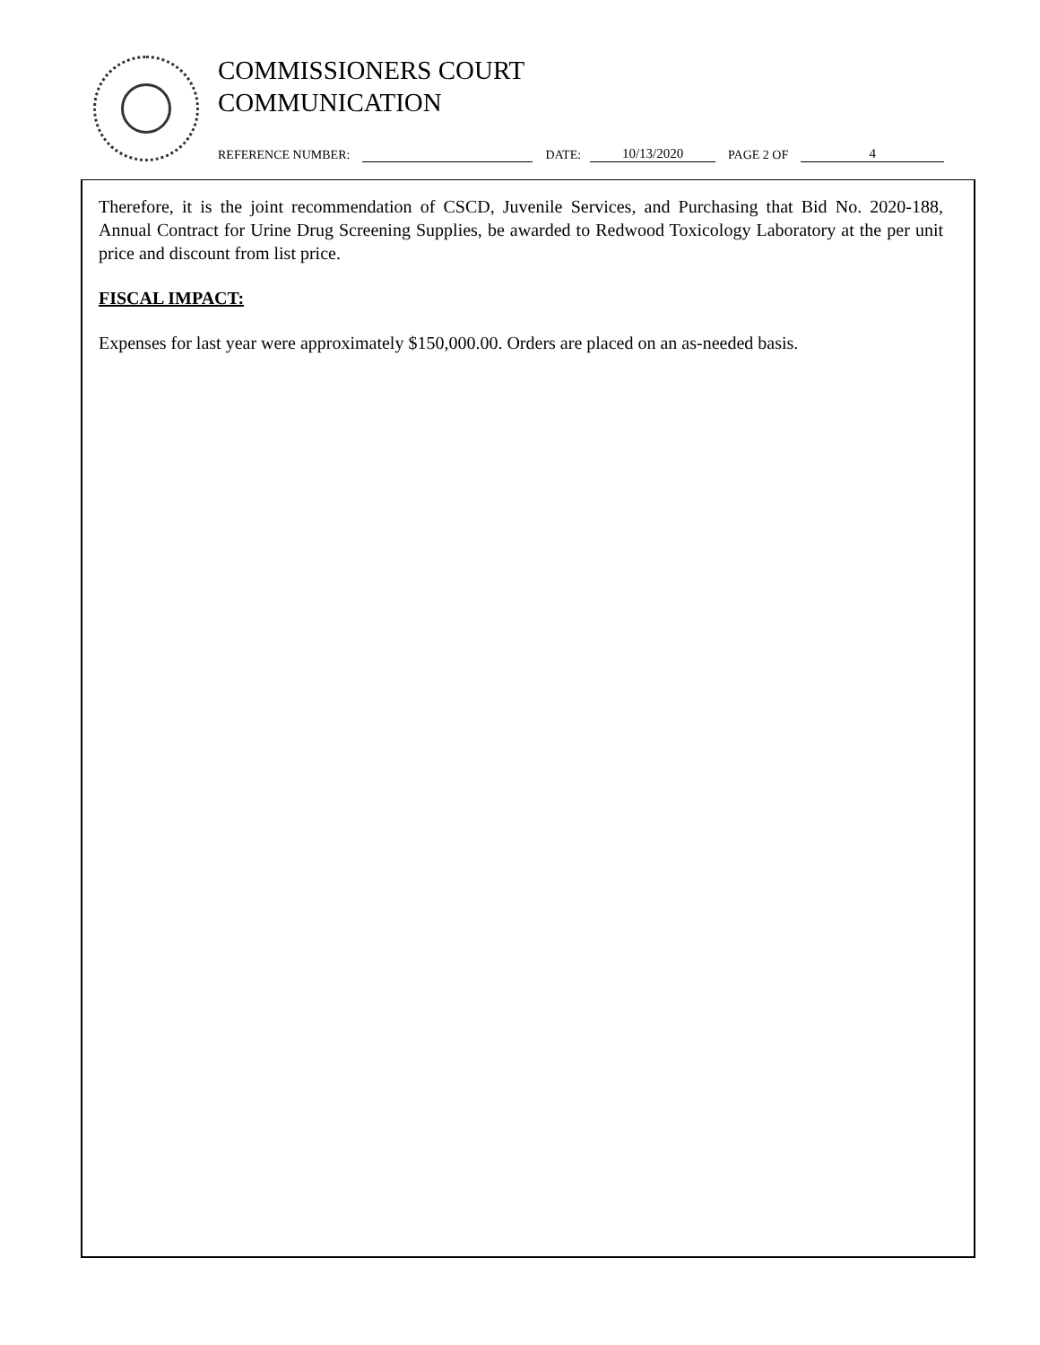COMMISSIONERS COURT
COMMUNICATION
REFERENCE NUMBER: DATE: 10/13/2020 PAGE 2 OF 4
Therefore, it is the joint recommendation of CSCD, Juvenile Services, and Purchasing that Bid No. 2020-188, Annual Contract for Urine Drug Screening Supplies, be awarded to Redwood Toxicology Laboratory at the per unit price and discount from list price.
FISCAL IMPACT:
Expenses for last year were approximately $150,000.00. Orders are placed on an as-needed basis.